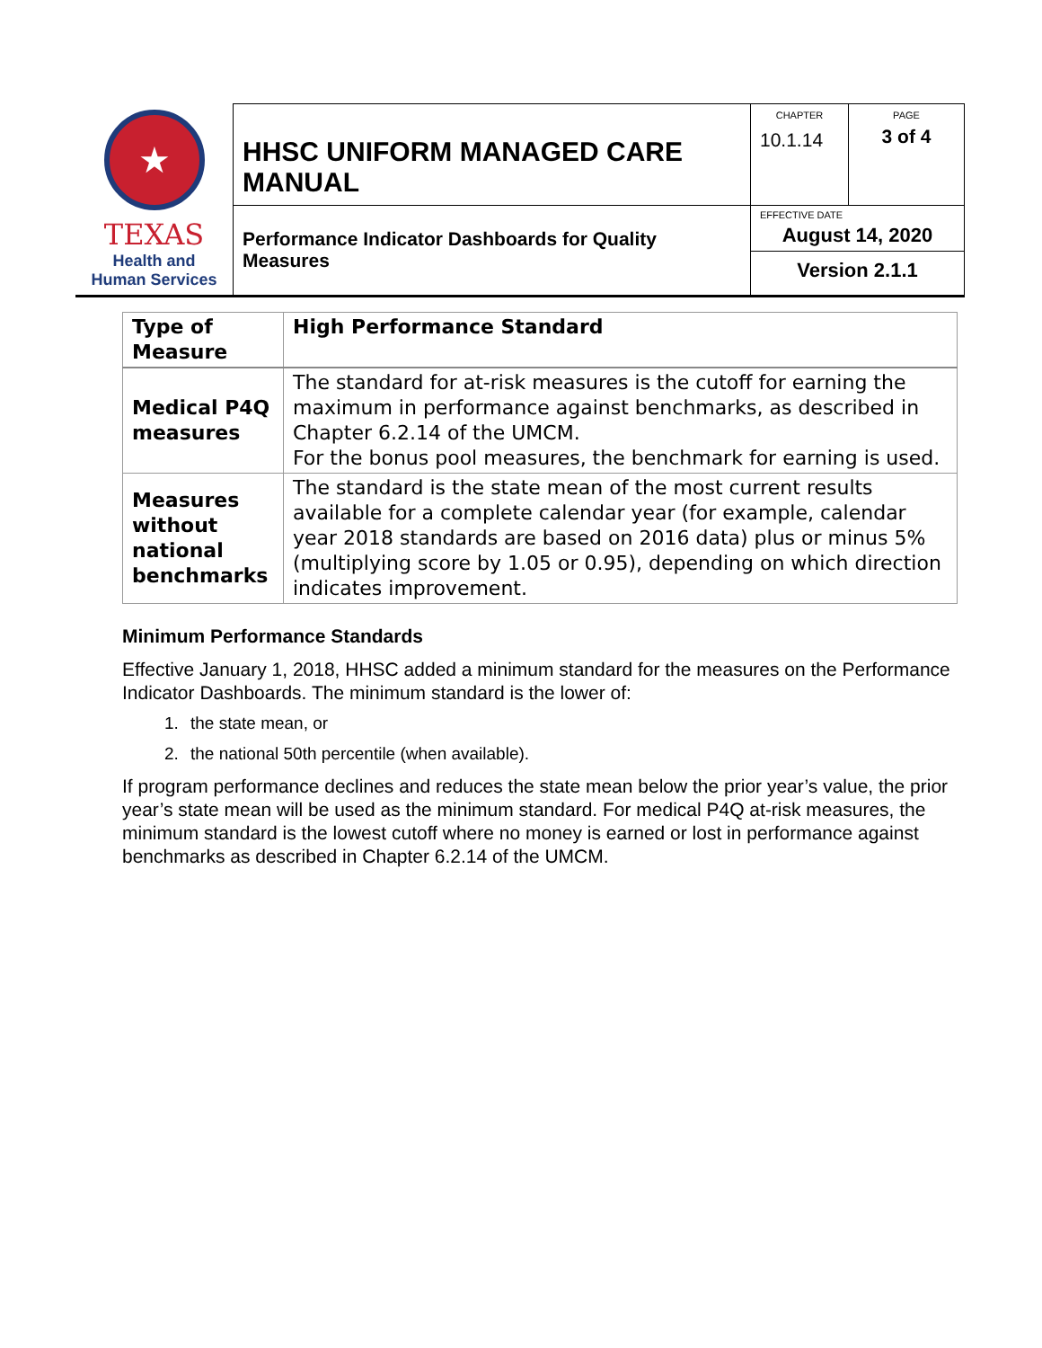| ★ TEXAS Health and Human Services | HHSC UNIFORM MANAGED CARE MANUAL | CHAPTER 10.1.14 | PAGE 3 of 4 |
| | Performance Indicator Dashboards for Quality Measures | EFFECTIVE DATE August 14, 2020 Version 2.1.1 | |
| Type of Measure | High Performance Standard |
| --- | --- |
| Medical P4Q measures | The standard for at-risk measures is the cutoff for earning the maximum in performance against benchmarks, as described in Chapter 6.2.14 of the UMCM. For the bonus pool measures, the benchmark for earning is used. |
| Measures without national benchmarks | The standard is the state mean of the most current results available for a complete calendar year (for example, calendar year 2018 standards are based on 2016 data) plus or minus 5% (multiplying score by 1.05 or 0.95), depending on which direction indicates improvement. |
Minimum Performance Standards
Effective January 1, 2018, HHSC added a minimum standard for the measures on the Performance Indicator Dashboards. The minimum standard is the lower of:
1. the state mean, or
2. the national 50th percentile (when available).
If program performance declines and reduces the state mean below the prior year’s value, the prior year’s state mean will be used as the minimum standard. For medical P4Q at-risk measures, the minimum standard is the lowest cutoff where no money is earned or lost in performance against benchmarks as described in Chapter 6.2.14 of the UMCM.